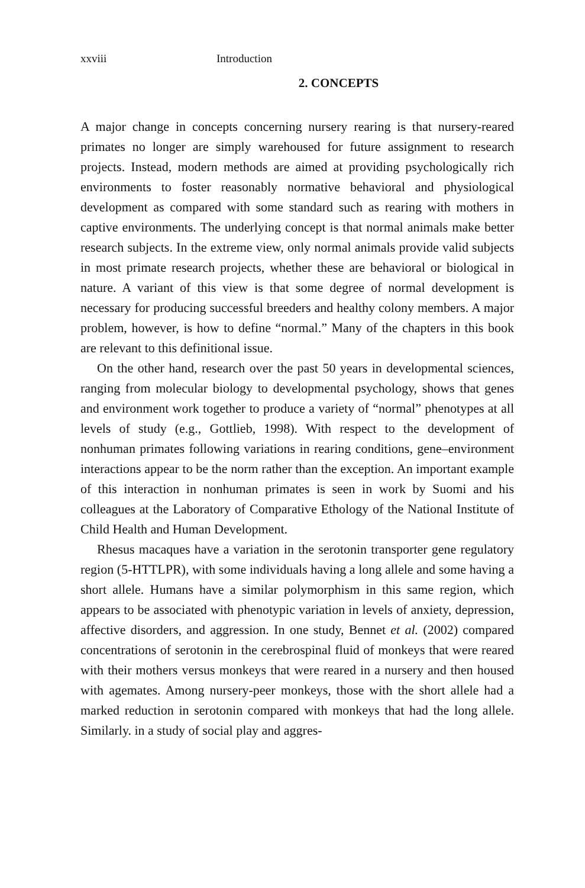xxviii Introduction
2. CONCEPTS
A major change in concepts concerning nursery rearing is that nursery-reared primates no longer are simply warehoused for future assignment to research projects. Instead, modern methods are aimed at providing psychologically rich environments to foster reasonably normative behavioral and physiological development as compared with some standard such as rearing with mothers in captive environments. The underlying concept is that normal animals make better research subjects. In the extreme view, only normal animals provide valid subjects in most primate research projects, whether these are behavioral or biological in nature. A variant of this view is that some degree of normal development is necessary for producing successful breeders and healthy colony members. A major problem, however, is how to define “normal.” Many of the chapters in this book are relevant to this definitional issue.
On the other hand, research over the past 50 years in developmental sciences, ranging from molecular biology to developmental psychology, shows that genes and environment work together to produce a variety of “normal” phenotypes at all levels of study (e.g., Gottlieb, 1998). With respect to the development of nonhuman primates following variations in rearing conditions, gene–environment interactions appear to be the norm rather than the exception. An important example of this interaction in nonhuman primates is seen in work by Suomi and his colleagues at the Laboratory of Comparative Ethology of the National Institute of Child Health and Human Development.
Rhesus macaques have a variation in the serotonin transporter gene regulatory region (5-HTTLPR), with some individuals having a long allele and some having a short allele. Humans have a similar polymorphism in this same region, which appears to be associated with phenotypic variation in levels of anxiety, depression, affective disorders, and aggression. In one study, Bennet et al. (2002) compared concentrations of serotonin in the cerebrospinal fluid of monkeys that were reared with their mothers versus monkeys that were reared in a nursery and then housed with agemates. Among nursery-peer monkeys, those with the short allele had a marked reduction in serotonin compared with monkeys that had the long allele. Similarly. in a study of social play and aggres-